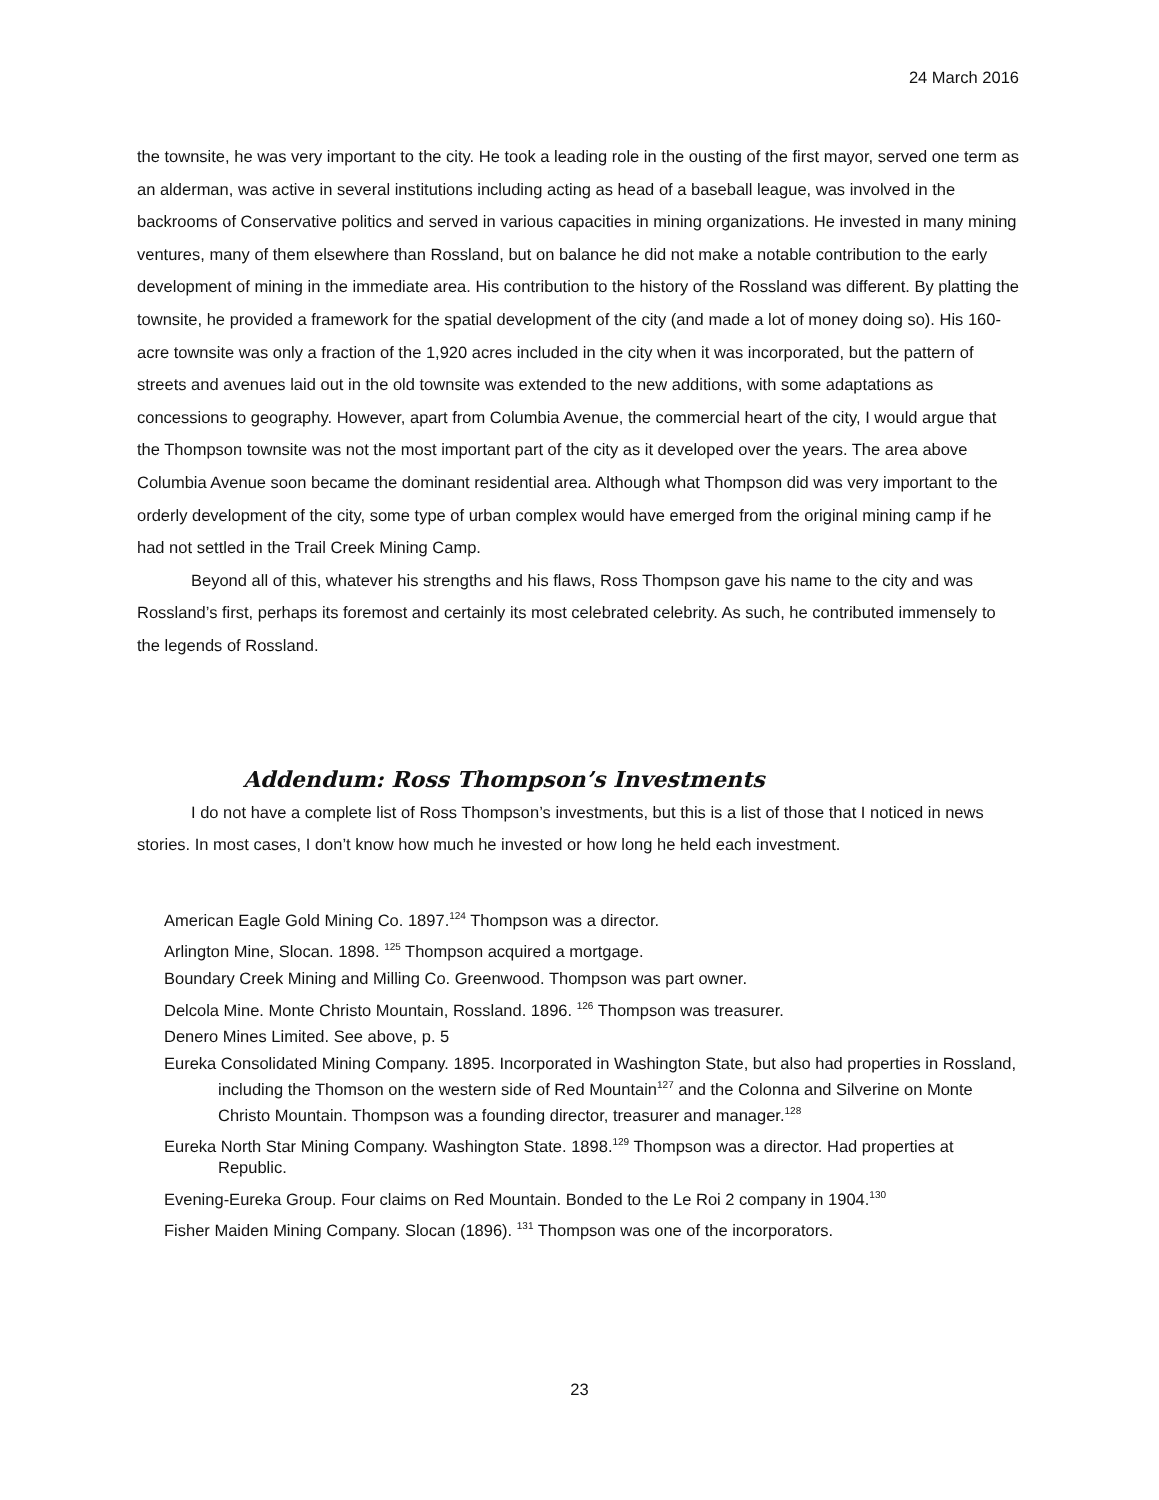24 March 2016
the townsite, he was very important to the city. He took a leading role in the ousting of the first mayor, served one term as an alderman, was active in several institutions including acting as head of a baseball league, was involved in the backrooms of Conservative politics and served in various capacities in mining organizations. He invested in many mining ventures, many of them elsewhere than Rossland, but on balance he did not make a notable contribution to the early development of mining in the immediate area. His contribution to the history of the Rossland was different. By platting the townsite, he provided a framework for the spatial development of the city (and made a lot of money doing so). His 160-acre townsite was only a fraction of the 1,920 acres included in the city when it was incorporated, but the pattern of streets and avenues laid out in the old townsite was extended to the new additions, with some adaptations as concessions to geography. However, apart from Columbia Avenue, the commercial heart of the city, I would argue that the Thompson townsite was not the most important part of the city as it developed over the years. The area above Columbia Avenue soon became the dominant residential area. Although what Thompson did was very important to the orderly development of the city, some type of urban complex would have emerged from the original mining camp if he had not settled in the Trail Creek Mining Camp.
Beyond all of this, whatever his strengths and his flaws, Ross Thompson gave his name to the city and was Rossland’s first, perhaps its foremost and certainly its most celebrated celebrity. As such, he contributed immensely to the legends of Rossland.
Addendum: Ross Thompson’s Investments
I do not have a complete list of Ross Thompson’s investments, but this is a list of those that I noticed in news stories. In most cases, I don’t know how much he invested or how long he held each investment.
American Eagle Gold Mining Co. 1897.<sup>124</sup> Thompson was a director.
Arlington Mine, Slocan. 1898. <sup>125</sup> Thompson acquired a mortgage.
Boundary Creek Mining and Milling Co. Greenwood. Thompson was part owner.
Delcola Mine. Monte Christo Mountain, Rossland. 1896. <sup>126</sup> Thompson was treasurer.
Denero Mines Limited. See above, p. 5
Eureka Consolidated Mining Company. 1895. Incorporated in Washington State, but also had properties in Rossland, including the Thomson on the western side of Red Mountain<sup>127</sup> and the Colonna and Silverine on Monte Christo Mountain. Thompson was a founding director, treasurer and manager.<sup>128</sup>
Eureka North Star Mining Company. Washington State. 1898.<sup>129</sup> Thompson was a director. Had properties at Republic.
Evening-Eureka Group. Four claims on Red Mountain. Bonded to the Le Roi 2 company in 1904.<sup>130</sup>
Fisher Maiden Mining Company. Slocan (1896). <sup>131</sup> Thompson was one of the incorporators.
23